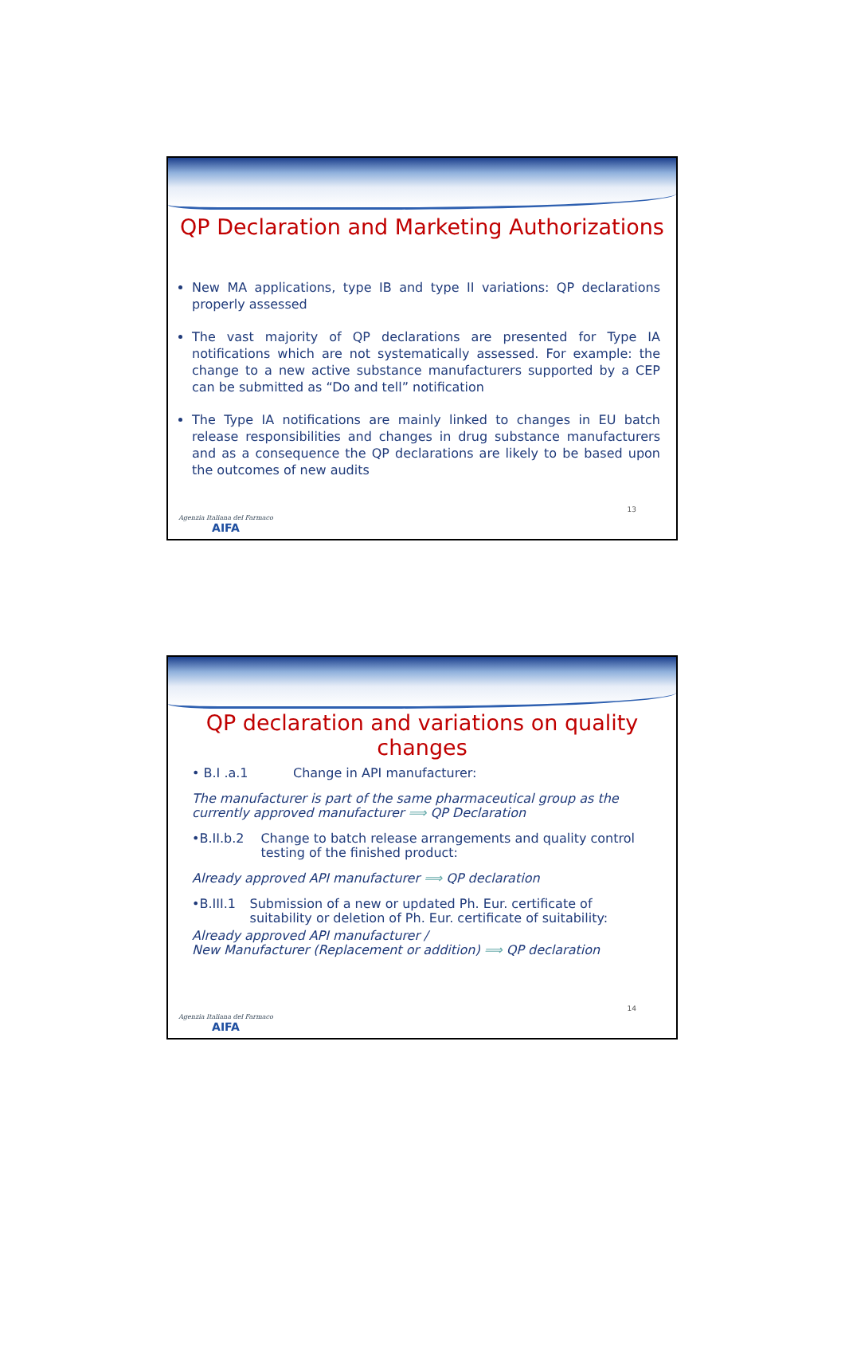QP Declaration and Marketing Authorizations
New MA applications, type IB and type II variations: QP declarations properly assessed
The vast majority of QP declarations are presented for Type IA notifications which are not systematically assessed. For example: the change to a new active substance manufacturers supported by a CEP can be submitted as “Do and tell” notification
The Type IA notifications are mainly linked to changes in EU batch release responsibilities and changes in drug substance manufacturers and as a consequence the QP declarations are likely to be based upon the outcomes of new audits
Agenzia Italiana del Farmaco
AIFA
13
QP declaration and variations on quality changes
• B.I .a.1 Change in API manufacturer:
The manufacturer is part of the same pharmaceutical group as the currently approved manufacturer ⟹ QP Declaration
•B.II.b.2 Change to batch release arrangements and quality control testing of the finished product:
Already approved API manufacturer ⟹ QP declaration
•B.III.1 Submission of a new or updated Ph. Eur. certificate of suitability or deletion of Ph. Eur. certificate of suitability:
Already approved API manufacturer /
New Manufacturer (Replacement or addition) ⟹ QP declaration
Agenzia Italiana del Farmaco
AIFA
14